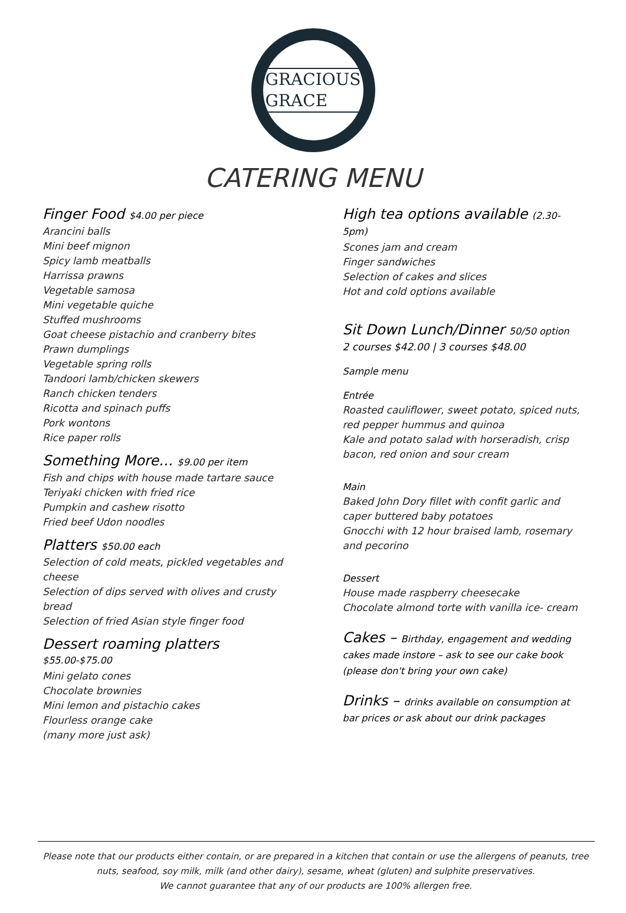GRACIOUS
GRACE
CATERING MENU
Finger Food $4.00 per piece
Arancini balls
Mini beef mignon
Spicy lamb meatballs
Harrissa prawns
Vegetable samosa
Mini vegetable quiche
Stuffed mushrooms
Goat cheese pistachio and cranberry bites
Prawn dumplings
Vegetable spring rolls
Tandoori lamb/chicken skewers
Ranch chicken tenders
Ricotta and spinach puffs
Pork wontons
Rice paper rolls
Something More… $9.00 per item
Fish and chips with house made tartare sauce
Teriyaki chicken with fried rice
Pumpkin and cashew risotto
Fried beef Udon noodles
Platters $50.00 each
Selection of cold meats, pickled vegetables and cheese
Selection of dips served with olives and crusty bread
Selection of fried Asian style finger food
Dessert roaming platters $55.00-$75.00
Mini gelato cones
Chocolate brownies
Mini lemon and pistachio cakes
Flourless orange cake
(many more just ask)
High tea options available (2.30-5pm)
Scones jam and cream
Finger sandwiches
Selection of cakes and slices
Hot and cold options available
Sit Down Lunch/Dinner 50/50 option
2 courses $42.00 | 3 courses $48.00
Sample menu
Entrée
Roasted cauliflower, sweet potato, spiced nuts, red pepper hummus and quinoa
Kale and potato salad with horseradish, crisp bacon, red onion and sour cream
Main
Baked John Dory fillet with confit garlic and caper buttered baby potatoes
Gnocchi with 12 hour braised lamb, rosemary and pecorino
Dessert
House made raspberry cheesecake
Chocolate almond torte with vanilla ice- cream
Cakes – Birthday, engagement and wedding cakes made instore – ask to see our cake book (please don't bring your own cake)
Drinks – drinks available on consumption at bar prices or ask about our drink packages
Please note that our products either contain, or are prepared in a kitchen that contain or use the allergens of peanuts, tree nuts, seafood, soy milk, milk (and other dairy), sesame, wheat (gluten) and sulphite preservatives.
We cannot guarantee that any of our products are 100% allergen free.